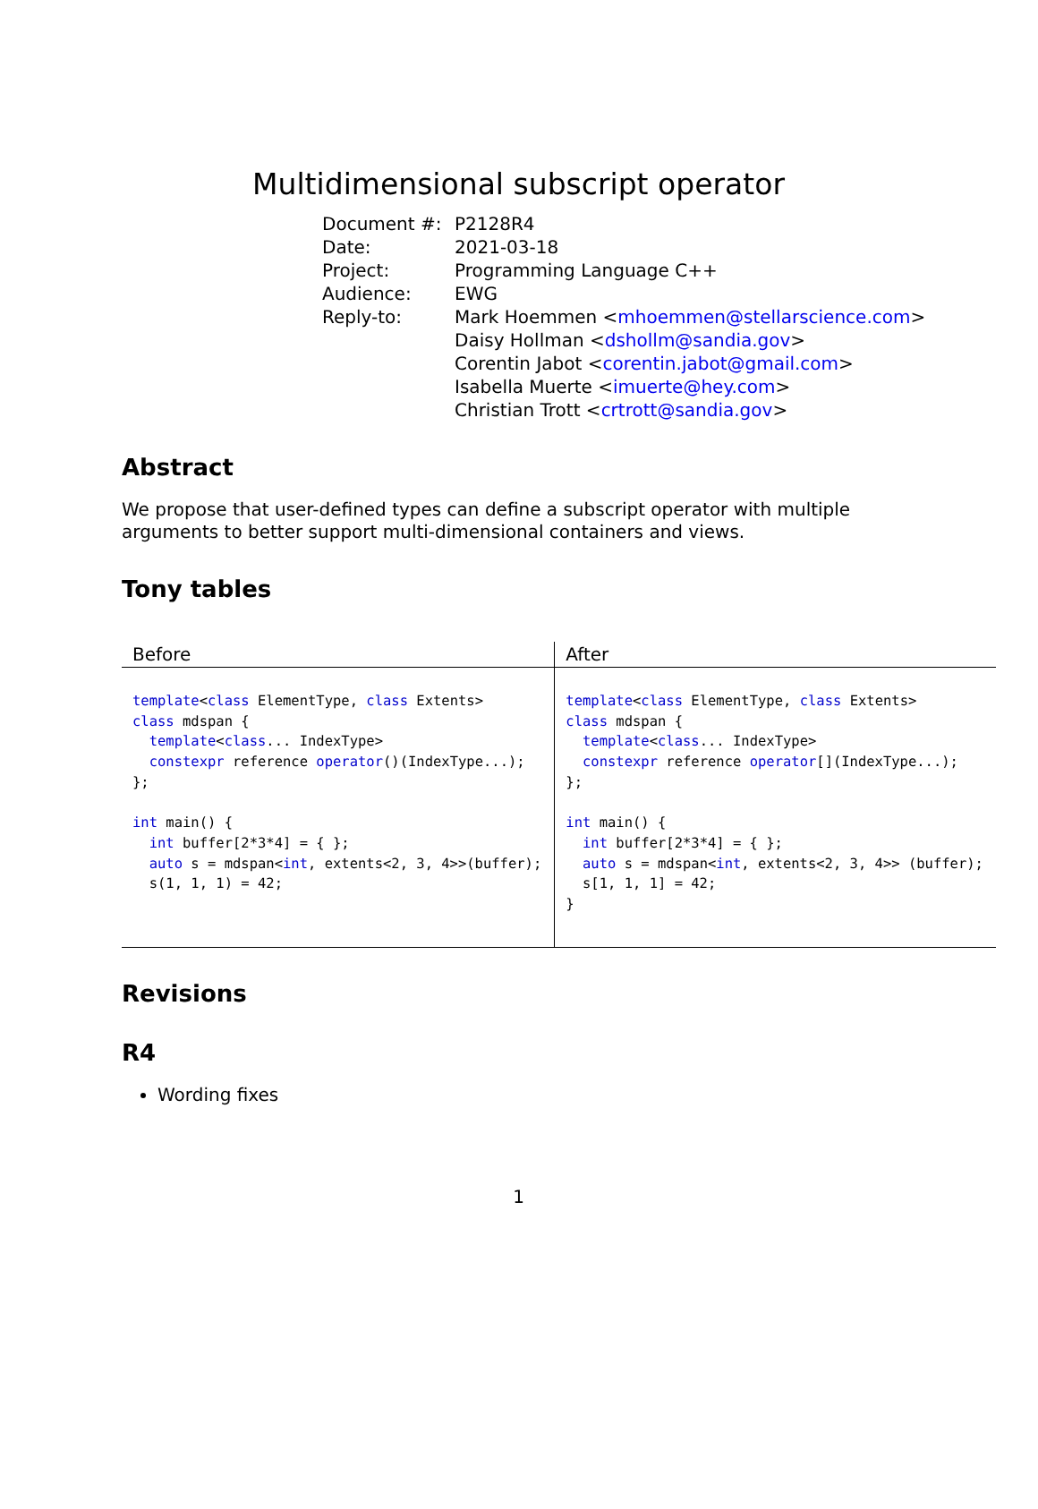Multidimensional subscript operator
| Document #: | P2128R4 |
| Date: | 2021-03-18 |
| Project: | Programming Language C++ |
| Audience: | EWG |
| Reply-to: | Mark Hoemmen < mhoemmen@stellarscience.com > Daisy Hollman < dshollm@sandia.gov > Corentin Jabot < corentin.jabot@gmail.com > Isabella Muerte < imuerte@hey.com > Christian Trott < crtrott@sandia.gov > |
Abstract
We propose that user-defined types can define a subscript operator with multiple arguments to better support multi-dimensional containers and views.
Tony tables
| Before | After |
| --- | --- |
| template < class ElementType, class Extents> class mdspan { template < class ... IndexType> constexpr reference operator ()(IndexType...); }; int main() { int buffer[2*3*4] = { }; auto s = mdspan< int , extents<2, 3, 4>>(buffer); s(1, 1, 1) = 42; | template < class ElementType, class Extents> class mdspan { template < class ... IndexType> constexpr reference operator [](IndexType...); }; int main() { int buffer[2*3*4] = { }; auto s = mdspan< int , extents<2, 3, 4>> (buffer); s[1, 1, 1] = 42; } |
Revisions
R4
Wording fixes
1